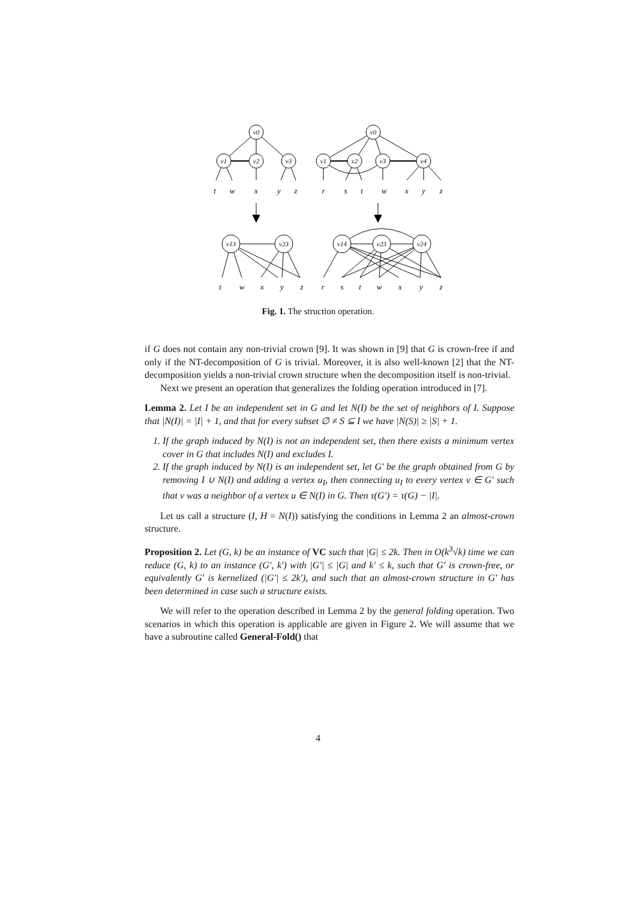v0
v1
v2
v3
v0
v1
v2
v3
v4
v13
v23
v14
v23
v24
t
w
x
y
z
r
s
t
w
x
y
z
t
w
x
y
z
r
s
t
w
x
y
z
Fig. 1. The struction operation.
if G does not contain any non-trivial crown [9]. It was shown in [9] that G is crown-free if and only if the NT-decomposition of G is trivial. Moreover, it is also well-known [2] that the NT-decomposition yields a non-trivial crown structure when the decomposition itself is non-trivial.
Next we present an operation that generalizes the folding operation introduced in [7].
Lemma 2. Let I be an independent set in G and let N(I) be the set of neighbors of I. Suppose that |N(I)| = |I| + 1, and that for every subset ∅ ≠ S ⊆ I we have |N(S)| ≥ |S| + 1.
1. If the graph induced by N(I) is not an independent set, then there exists a minimum vertex cover in G that includes N(I) and excludes I.
2. If the graph induced by N(I) is an independent set, let G′ be the graph obtained from G by removing I ∪ N(I) and adding a vertex u<sub>I</sub>, then connecting u<sub>I</sub> to every vertex v ∈ G′ such that v was a neighbor of a vertex u ∈ N(I) in G. Then τ(G′) = τ(G) − |I|.
Let us call a structure (I, H = N(I)) satisfying the conditions in Lemma 2 an almost-crown structure.
Proposition 2. Let (G, k) be an instance of VC such that |G| ≤ 2k. Then in O(k<sup>3</sup>√k) time we can reduce (G, k) to an instance (G′, k′) with |G′| ≤ |G| and k′ ≤ k, such that G′ is crown-free, or equivalently G′ is kernelized (|G′| ≤ 2k′), and such that an almost-crown structure in G′ has been determined in case such a structure exists.
We will refer to the operation described in Lemma 2 by the general folding operation. Two scenarios in which this operation is applicable are given in Figure 2. We will assume that we have a subroutine called General-Fold() that
4